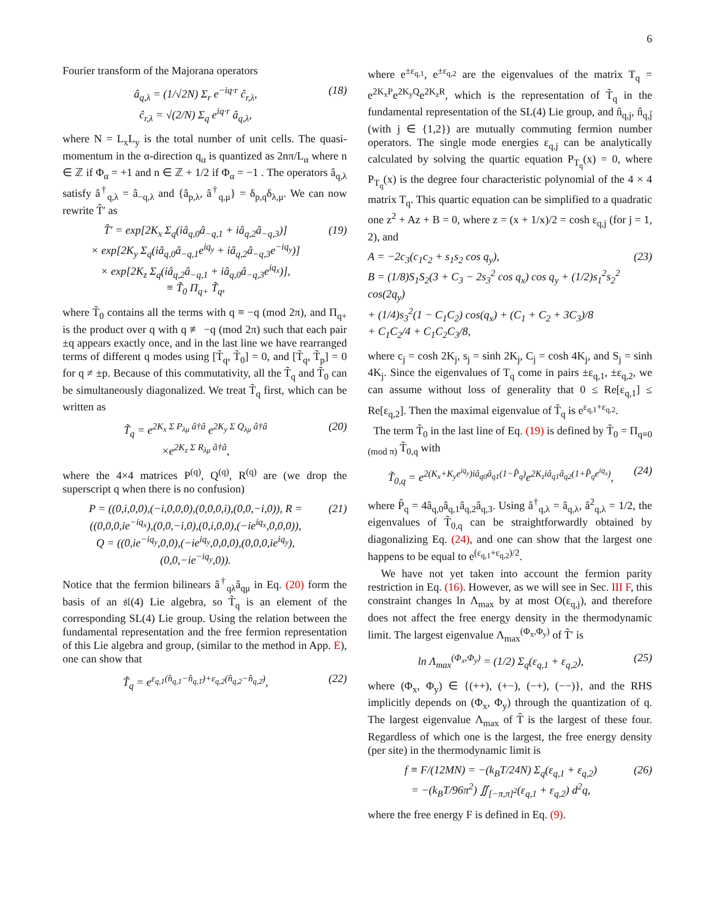6
Fourier transform of the Majorana operators
â<sub>q,λ</sub> = (1/√2N) Σ<sub>r</sub> e<sup>−iq·r</sup> ĉ<sub>r,λ</sub>,
ĉ<sub>r,λ</sub> = √(2/N) Σ<sub>q</sub> e<sup>iq·r</sup> â<sub>q,λ</sub>, (18)
where N = L<sub>x</sub>L<sub>y</sub> is the total number of unit cells. The quasi-momentum in the α-direction q<sub>α</sub> is quantized as 2nπ/L<sub>α</sub> where n ∈ ℤ if Φ<sub>α</sub> = +1 and n ∈ ℤ + 1/2 if Φ<sub>α</sub> = −1 . The operators â<sub>q,λ</sub> satisfy â<sup>†</sup><sub>q,λ</sub> = â<sub>−q,λ</sub> and {â<sub>p,λ</sub>, â<sup>†</sup><sub>q,μ</sub>} = δ<sub>p,q</sub>δ<sub>λ,μ</sub>. We can now rewrite T̂′ as
T̂′ = exp[2K<sub>x</sub> Σ<sub>q</sub>(iâ<sub>q,0</sub>â<sub>−q,1</sub> + iâ<sub>q,2</sub>â<sub>−q,3</sub>)]
× exp[2K<sub>y</sub> Σ<sub>q</sub>(iâ<sub>q,0</sub>â<sub>−q,1</sub>e<sup>iq<sub>y</sub></sup> + iâ<sub>q,2</sub>â<sub>−q,3</sub>e<sup>−iq<sub>y</sub></sup>)]
× exp[2K<sub>z</sub> Σ<sub>q</sub>(iâ<sub>q,2</sub>â<sub>−q,1</sub> + iâ<sub>q,0</sub>â<sub>−q,3</sub>e<sup>iq<sub>x</sub></sup>)],
≡ T̃<sub>0</sub> Π<sub>q+</sub> T̃<sub>q</sub>, (19)
where T̃<sub>0</sub> contains all the terms with q ≡ −q (mod 2π), and Π<sub>q+</sub> is the product over q with q ≢ −q (mod 2π) such that each pair ±q appears exactly once, and in the last line we have rearranged terms of different q modes using [T̃<sub>q</sub>, T̃<sub>0</sub>] = 0, and [T̃<sub>q</sub>, T̃<sub>p</sub>] = 0 for q ≠ ±p. Because of this commutativity, all the T̃<sub>q</sub> and T̃<sub>0</sub> can be simultaneously diagonalized. We treat T̃<sub>q</sub> first, which can be written as
T̃<sub>q</sub> = e<sup>2K<sub>x</sub> Σ P<sub>λμ</sub> â†â</sup> e<sup>2K<sub>y</sub> Σ Q<sub>λμ</sub> â†â</sup>
×e<sup>2K<sub>z</sub> Σ R<sub>λμ</sub> â†â</sup>, (20)
where the 4×4 matrices P<sup>(q)</sup>, Q<sup>(q)</sup>, R<sup>(q)</sup> are (we drop the superscript q when there is no confusion)
P = ((0,i,0,0),(−i,0,0,0),(0,0,0,i),(0,0,−i,0)), R = ((0,0,0,ie<sup>−iq<sub>x</sub></sup>),(0,0,−i,0),(0,i,0,0),(−ie<sup>iq<sub>x</sub></sup>,0,0,0)),
Q = ((0,ie<sup>−iq<sub>y</sub></sup>,0,0),(−ie<sup>iq<sub>y</sub></sup>,0,0,0),(0,0,0,ie<sup>iq<sub>y</sub></sup>),(0,0,−ie<sup>−iq<sub>y</sub></sup>,0)). (21)
Notice that the fermion bilinears â<sup>†</sup><sub>qλ</sub>â<sub>qμ</sub> in Eq. (20) form the basis of an 𝔰𝔩(4) Lie algebra, so T̃<sub>q</sub> is an element of the corresponding SL(4) Lie group. Using the relation between the fundamental representation and the free fermion representation of this Lie algebra and group, (similar to the method in App. E), one can show that
T̃<sub>q</sub> = e<sup>ε<sub>q,1</sub>(n̂<sub>q,1</sub>−n̂<sub>q,1̄</sub>)+ε<sub>q,2</sub>(n̂<sub>q,2</sub>−n̂<sub>q,2̄</sub>)</sup>, (22)
where e<sup>±ε<sub>q,1</sub></sup>, e<sup>±ε<sub>q,2</sub></sup> are the eigenvalues of the matrix T<sub>q</sub> = e<sup>2K<sub>x</sub>P</sup>e<sup>2K<sub>y</sub>Q</sup>e<sup>2K<sub>z</sub>R</sup>, which is the representation of T̃<sub>q</sub> in the fundamental representation of the SL(4) Lie group, and n̂<sub>q,j</sub>, n̂<sub>q,j̄</sub> (with j ∈ {1,2}) are mutually commuting fermion number operators. The single mode energies ε<sub>q,j</sub> can be analytically calculated by solving the quartic equation P<sub>T<sub>q</sub></sub>(x) = 0, where P<sub>T<sub>q</sub></sub>(x) is the degree four characteristic polynomial of the 4 × 4 matrix T<sub>q</sub>. This quartic equation can be simplified to a quadratic one z<sup>2</sup> + Az + B = 0, where z = (x + 1/x)/2 = cosh ε<sub>q,j</sub> (for j = 1, 2), and
A = −2c<sub>3</sub>(c<sub>1</sub>c<sub>2</sub> + s<sub>1</sub>s<sub>2</sub> cos q<sub>y</sub>),
B = (1/8)S<sub>1</sub>S<sub>2</sub>(3 + C<sub>3</sub> − 2s<sub>3</sub><sup>2</sup> cos q<sub>x</sub>) cos q<sub>y</sub> + (1/2)s<sub>1</sub><sup>2</sup>s<sub>2</sub><sup>2</sup> cos(2q<sub>y</sub>)
+ (1/4)s<sub>3</sub><sup>2</sup>(1 − C<sub>1</sub>C<sub>2</sub>) cos(q<sub>x</sub>) + (C<sub>1</sub> + C<sub>2</sub> + 3C<sub>3</sub>)/8
+ C<sub>1</sub>C<sub>2</sub>/4 + C<sub>1</sub>C<sub>2</sub>C<sub>3</sub>/8, (23)
where c<sub>j</sub> = cosh 2K<sub>j</sub>, s<sub>j</sub> = sinh 2K<sub>j</sub>, C<sub>j</sub> = cosh 4K<sub>j</sub>, and S<sub>j</sub> = sinh 4K<sub>j</sub>. Since the eigenvalues of T<sub>q</sub> come in pairs ±ε<sub>q,1</sub>, ±ε<sub>q,2</sub>, we can assume without loss of generality that 0 ≤ Re[ε<sub>q,1</sub>] ≤ Re[ε<sub>q,2</sub>]. Then the maximal eigenvalue of T̃<sub>q</sub> is e<sup>ε<sub>q,1</sub>+ε<sub>q,2</sub></sup>.
The term T̃<sub>0</sub> in the last line of Eq. (19) is defined by T̃<sub>0</sub> = Π<sub>q≡0 (mod π)</sub> T̃<sub>0,q</sub> with
T̃<sub>0,q</sub> = e<sup>2(K<sub>x</sub>+K<sub>y</sub>e<sup>iq<sub>y</sub></sup>)iâ<sub>q0</sub>â<sub>q1</sub>(1−P̂<sub>q</sub>)</sup>e<sup>2K<sub>z</sub>iâ<sub>q1</sub>â<sub>q2</sub>(1+P̂<sub>q</sub>e<sup>iq<sub>x</sub></sup>)</sup>, (24)
where P̂<sub>q</sub> = 4â<sub>q,0</sub>â<sub>q,1</sub>â<sub>q,2</sub>â<sub>q,3</sub>. Using â<sup>†</sup><sub>q,λ</sub> = â<sub>q,λ</sub>, â<sup>2</sup><sub>q,λ</sub> = 1/2, the eigenvalues of T̃<sub>0,q</sub> can be straightforwardly obtained by diagonalizing Eq. (24), and one can show that the largest one happens to be equal to e<sup>(ε<sub>q,1</sub>+ε<sub>q,2</sub>)/2</sup>.
We have not yet taken into account the fermion parity restriction in Eq. (16). However, as we will see in Sec. III F, this constraint changes ln Λ<sub>max</sub> by at most O(ε<sub>q,j</sub>), and therefore does not affect the free energy density in the thermodynamic limit. The largest eigenvalue Λ<sub>max</sub><sup>(Φ<sub>x</sub>,Φ<sub>y</sub>)</sup> of T̂′ is
ln Λ<sub>max</sub><sup>(Φ<sub>x</sub>,Φ<sub>y</sub>)</sup> = (1/2) Σ<sub>q</sub>(ε<sub>q,1</sub> + ε<sub>q,2</sub>), (25)
where (Φ<sub>x</sub>, Φ<sub>y</sub>) ∈ {(++), (+−), (−+), (−−)}, and the RHS implicitly depends on (Φ<sub>x</sub>, Φ<sub>y</sub>) through the quantization of q. The largest eigenvalue Λ<sub>max</sub> of T̂ is the largest of these four. Regardless of which one is the largest, the free energy density (per site) in the thermodynamic limit is
f ≡ F/(12MN) = −(k<sub>B</sub>T/24N) Σ<sub>q</sub>(ε<sub>q,1</sub> + ε<sub>q,2</sub>)
= −(k<sub>B</sub>T/96π<sup>2</sup>) ∬<sub>[−π,π]<sup>2</sup></sub>(ε<sub>q,1</sub> + ε<sub>q,2</sub>) d<sup>2</sup>q, (26)
where the free energy F is defined in Eq. (9).